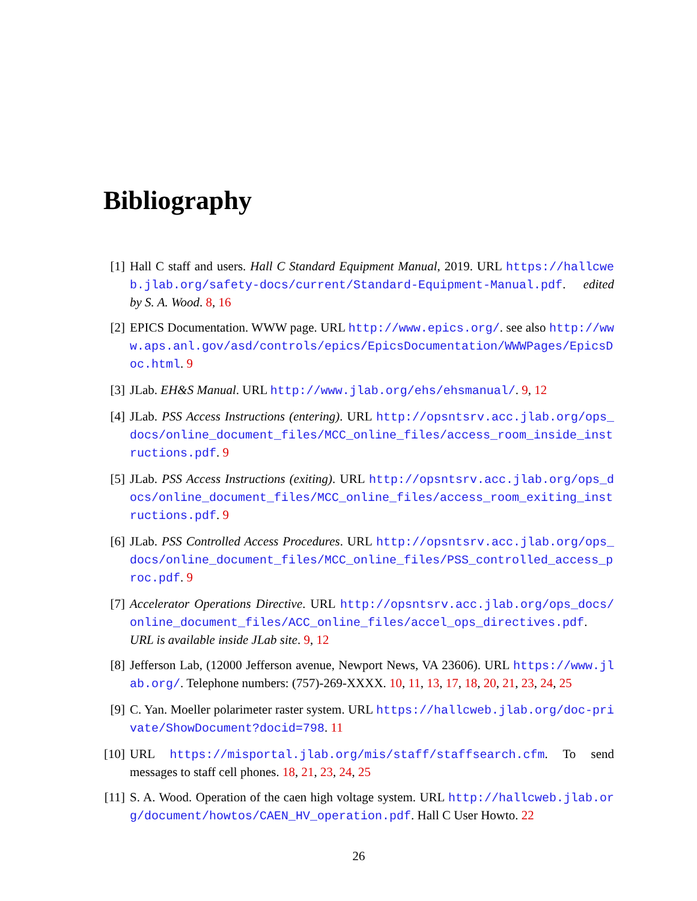Bibliography
[1] Hall C staff and users. Hall C Standard Equipment Manual, 2019. URL https://hallcweb.jlab.org/safety-docs/current/Standard-Equipment-Manual.pdf. edited by S. A. Wood. 8, 16
[2] EPICS Documentation. WWW page. URL http://www.epics.org/. see also http://www.aps.anl.gov/asd/controls/epics/EpicsDocumentation/WWWPages/EpicsDoc.html. 9
[3] JLab. EH&S Manual. URL http://www.jlab.org/ehs/ehsmanual/. 9, 12
[4] JLab. PSS Access Instructions (entering). URL http://opsntsrv.acc.jlab.org/ops_docs/online_document_files/MCC_online_files/access_room_inside_instructions.pdf. 9
[5] JLab. PSS Access Instructions (exiting). URL http://opsntsrv.acc.jlab.org/ops_docs/online_document_files/MCC_online_files/access_room_exiting_instructions.pdf. 9
[6] JLab. PSS Controlled Access Procedures. URL http://opsntsrv.acc.jlab.org/ops_docs/online_document_files/MCC_online_files/PSS_controlled_access_proc.pdf. 9
[7] Accelerator Operations Directive. URL http://opsntsrv.acc.jlab.org/ops_docs/online_document_files/ACC_online_files/accel_ops_directives.pdf. URL is available inside JLab site. 9, 12
[8] Jefferson Lab, (12000 Jefferson avenue, Newport News, VA 23606). URL https://www.jlab.org/. Telephone numbers: (757)-269-XXXX. 10, 11, 13, 17, 18, 20, 21, 23, 24, 25
[9] C. Yan. Moeller polarimeter raster system. URL https://hallcweb.jlab.org/doc-private/ShowDocument?docid=798. 11
[10]
URL https://misportal.jlab.org/mis/staff/staffsearch.cfm. To send messages to staff cell phones. 18, 21, 23, 24, 25
[11]
S. A. Wood. Operation of the caen high voltage system. URL http://hallcweb.jlab.org/document/howtos/CAEN_HV_operation.pdf. Hall C User Howto. 22
26